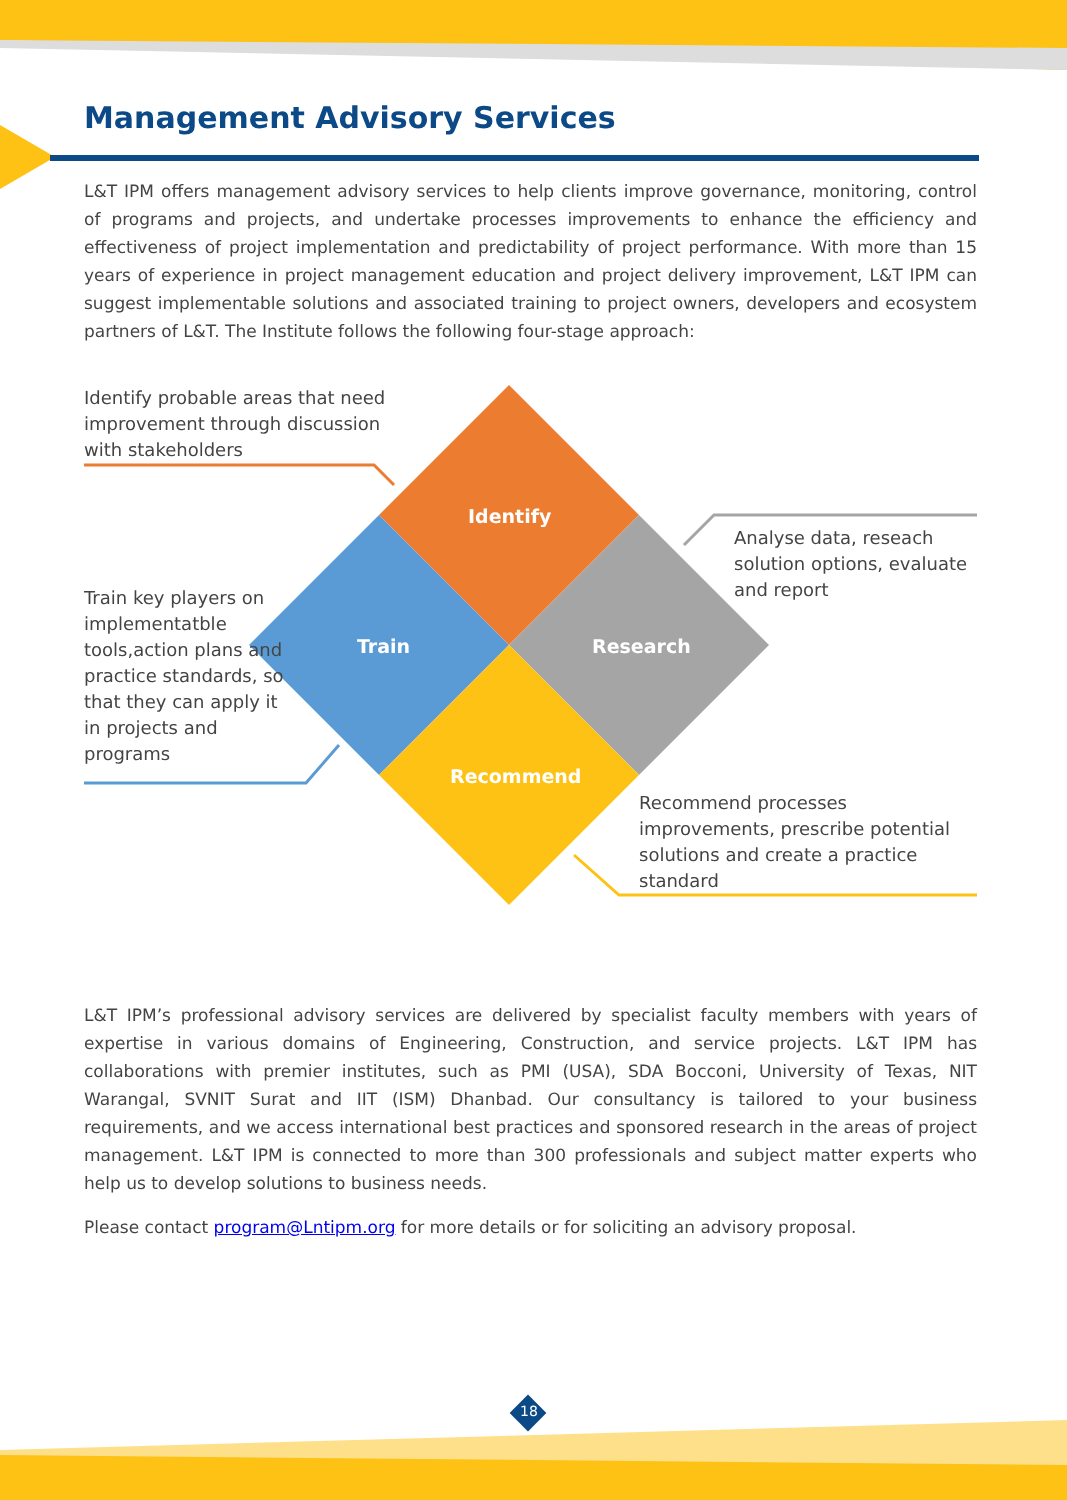Management Advisory Services
L&T IPM offers management advisory services to help clients improve governance, monitoring, control of programs and projects, and undertake processes improvements to enhance the efficiency and effectiveness of project implementation and predictability of project performance. With more than 15 years of experience in project management education and project delivery improvement, L&T IPM can suggest implementable solutions and associated training to project owners, developers and ecosystem partners of L&T. The Institute follows the following four-stage approach:
Identify probable areas that need improvement through discussion with stakeholders
Analyse data, reseach solution options, evaluate and report
Train key players on implementatble tools,action plans and practice standards, so that they can apply it in projects and programs
Recommend processes improvements, prescribe potential solutions and create a practice standard
Identify
Train Research
Recommend
L&T IPM’s professional advisory services are delivered by specialist faculty members with years of expertise in various domains of Engineering, Construction, and service projects. L&T IPM has collaborations with premier institutes, such as PMI (USA), SDA Bocconi, University of Texas, NIT Warangal, SVNIT Surat and IIT (ISM) Dhanbad. Our consultancy is tailored to your business requirements, and we access international best practices and sponsored research in the areas of project management. L&T IPM is connected to more than 300 professionals and subject matter experts who help us to develop solutions to business needs.
Please contact program@Lntipm.org for more details or for soliciting an advisory proposal.
18